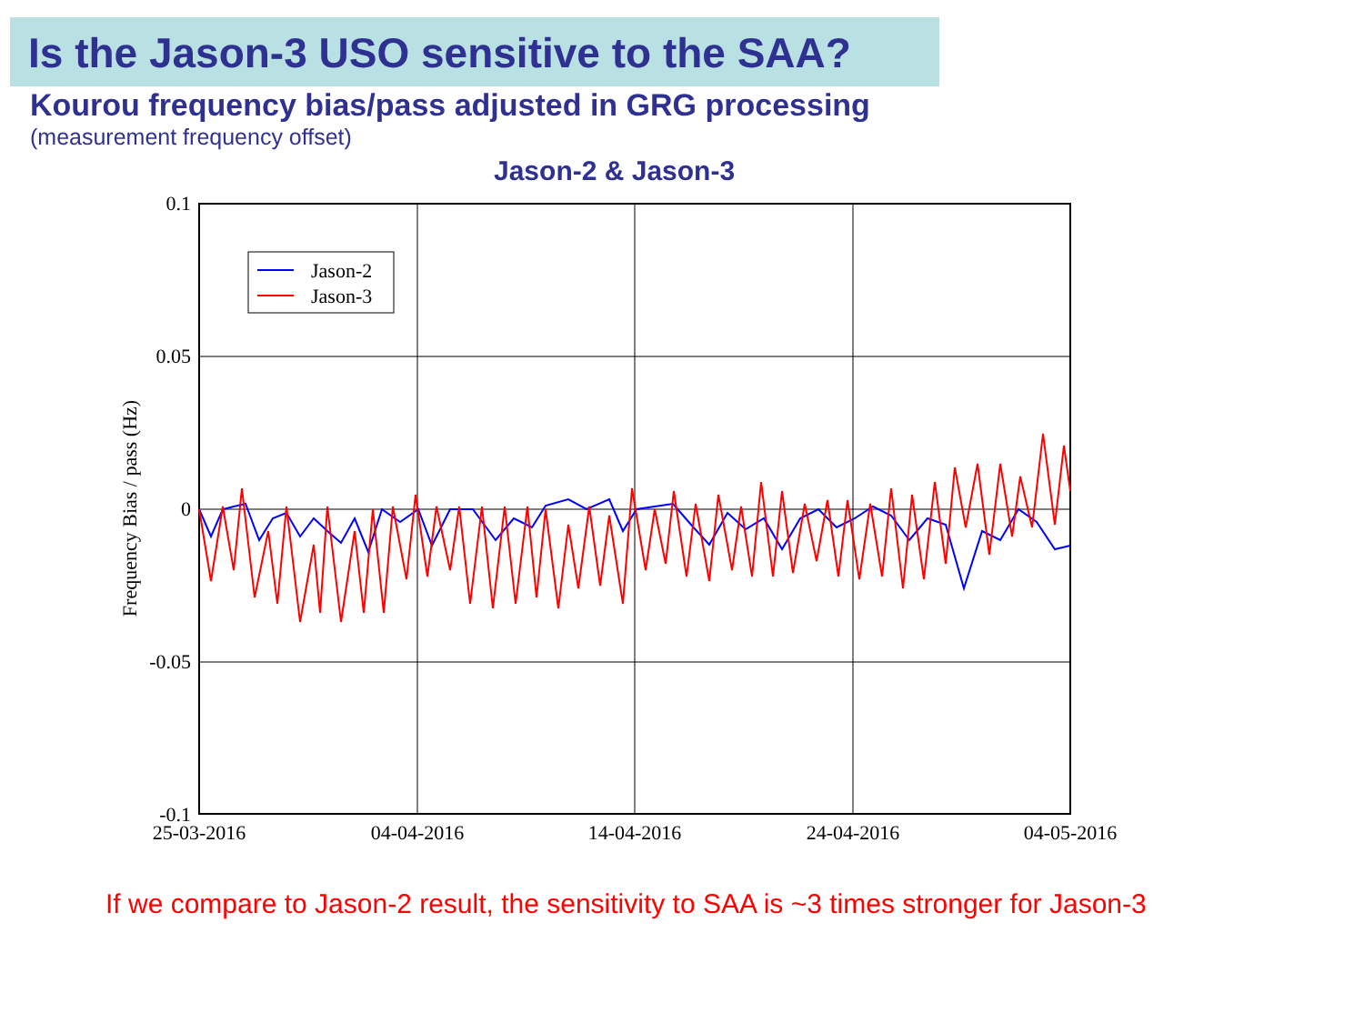Is the Jason-3 USO sensitive to the SAA?
Kourou frequency bias/pass adjusted in GRG processing
(measurement frequency offset)
Jason-2 & Jason-3
0.1
0.05
0
-0.05
-0.1
25-03-2016
04-04-2016
14-04-2016
24-04-2016
04-05-2016
Frequency Bias / pass (Hz)
Jason-2
Jason-3
If we compare to Jason-2 result, the sensitivity to SAA is ~3 times stronger for Jason-3